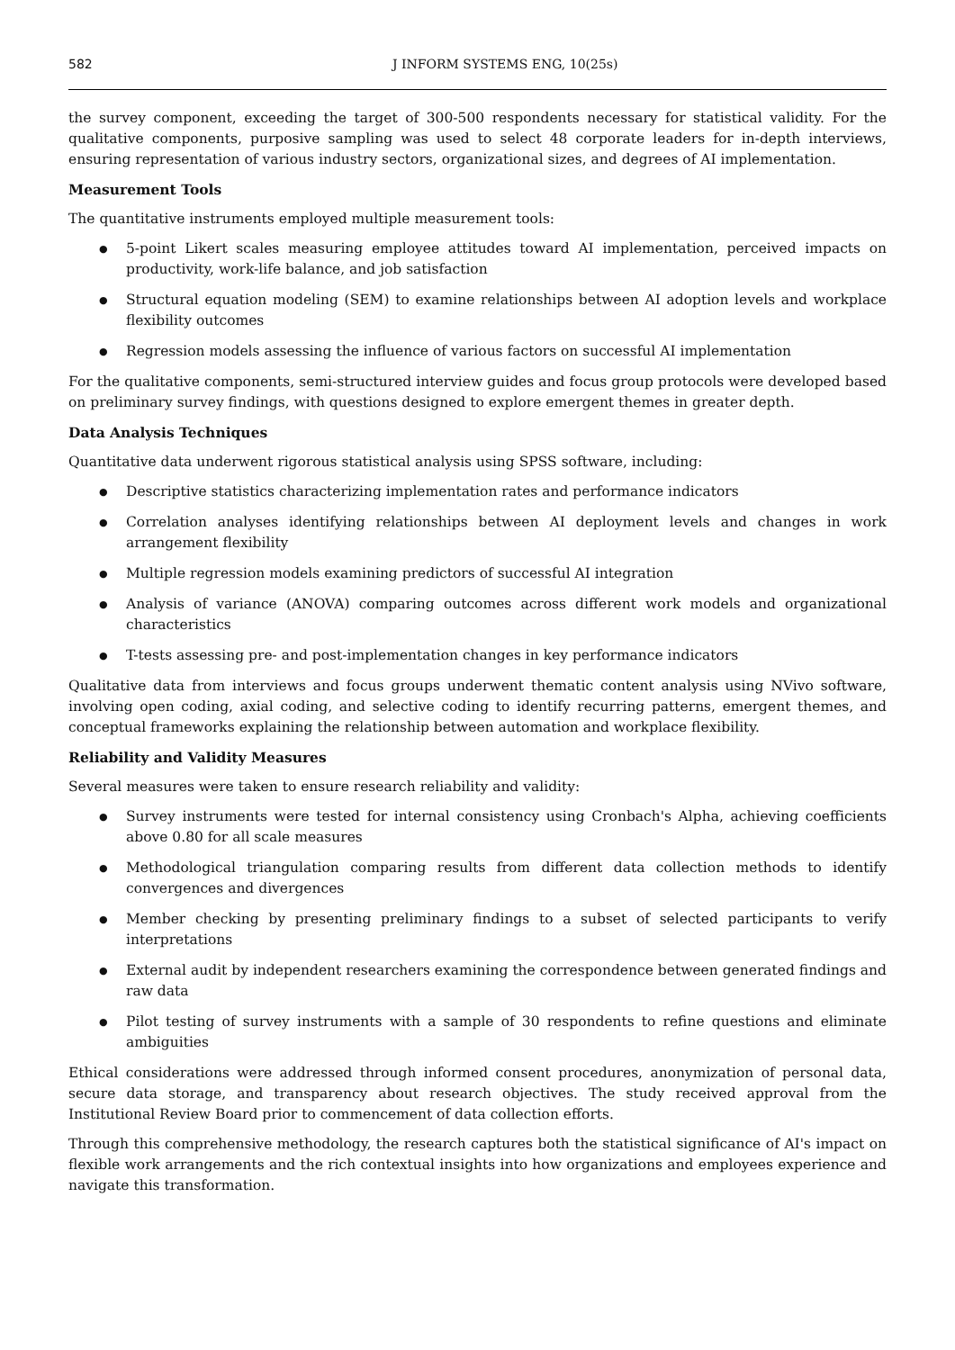582 J INFORM SYSTEMS ENG, 10(25s)
the survey component, exceeding the target of 300-500 respondents necessary for statistical validity. For the qualitative components, purposive sampling was used to select 48 corporate leaders for in-depth interviews, ensuring representation of various industry sectors, organizational sizes, and degrees of AI implementation.
Measurement Tools
The quantitative instruments employed multiple measurement tools:
● 5-point Likert scales measuring employee attitudes toward AI implementation, perceived impacts on productivity, work-life balance, and job satisfaction
● Structural equation modeling (SEM) to examine relationships between AI adoption levels and workplace flexibility outcomes
● Regression models assessing the influence of various factors on successful AI implementation
For the qualitative components, semi-structured interview guides and focus group protocols were developed based on preliminary survey findings, with questions designed to explore emergent themes in greater depth.
Data Analysis Techniques
Quantitative data underwent rigorous statistical analysis using SPSS software, including:
● Descriptive statistics characterizing implementation rates and performance indicators
● Correlation analyses identifying relationships between AI deployment levels and changes in work arrangement flexibility
● Multiple regression models examining predictors of successful AI integration
● Analysis of variance (ANOVA) comparing outcomes across different work models and organizational characteristics
● T-tests assessing pre- and post-implementation changes in key performance indicators
Qualitative data from interviews and focus groups underwent thematic content analysis using NVivo software, involving open coding, axial coding, and selective coding to identify recurring patterns, emergent themes, and conceptual frameworks explaining the relationship between automation and workplace flexibility.
Reliability and Validity Measures
Several measures were taken to ensure research reliability and validity:
● Survey instruments were tested for internal consistency using Cronbach's Alpha, achieving coefficients above 0.80 for all scale measures
● Methodological triangulation comparing results from different data collection methods to identify convergences and divergences
● Member checking by presenting preliminary findings to a subset of selected participants to verify interpretations
● External audit by independent researchers examining the correspondence between generated findings and raw data
● Pilot testing of survey instruments with a sample of 30 respondents to refine questions and eliminate ambiguities
Ethical considerations were addressed through informed consent procedures, anonymization of personal data, secure data storage, and transparency about research objectives. The study received approval from the Institutional Review Board prior to commencement of data collection efforts.
Through this comprehensive methodology, the research captures both the statistical significance of AI's impact on flexible work arrangements and the rich contextual insights into how organizations and employees experience and navigate this transformation.